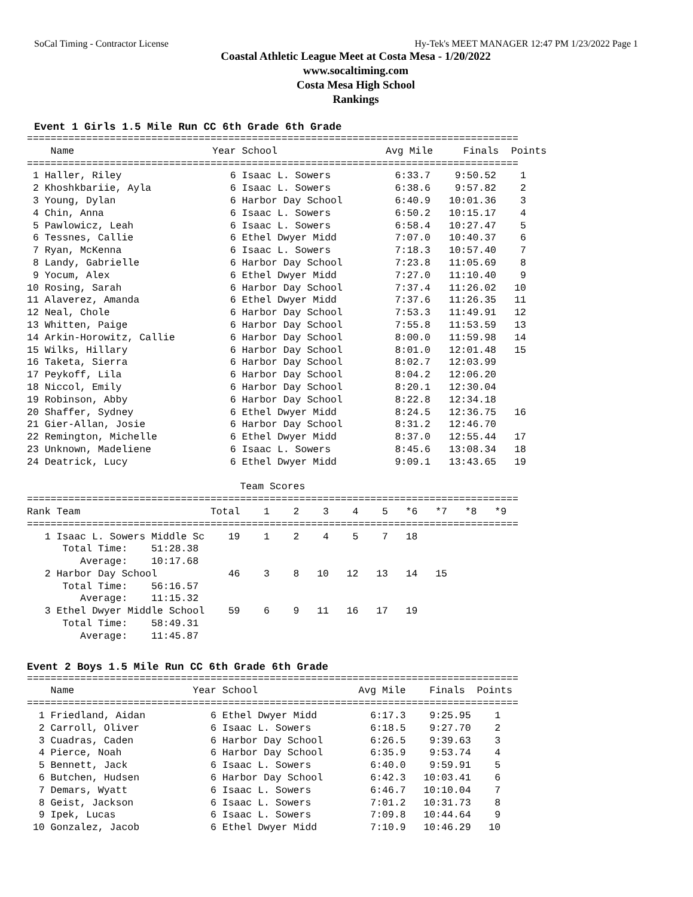SoCal Timing - Contractor License Hy-Tek's MEET MANAGER 12:47 PM 1/23/2022 Page 1
Coastal Athletic League Meet at Costa Mesa - 1/20/2022
www.socaltiming.com
Costa Mesa High School
Rankings
Event 1 Girls 1.5 Mile Run CC 6th Grade 6th Grade
===================================================================================
| Name | Year School | Avg Mile | Finals | Points |
| --- | --- | --- | --- | --- |
===================================================================================
| 1 Haller, Riley | 6 Isaac L. Sowers | 6:33.7 | 9:50.52 | 1 |
| 2 Khoshkbariie, Ayla | 6 Isaac L. Sowers | 6:38.6 | 9:57.82 | 2 |
| 3 Young, Dylan | 6 Harbor Day School | 6:40.9 | 10:01.36 | 3 |
| 4 Chin, Anna | 6 Isaac L. Sowers | 6:50.2 | 10:15.17 | 4 |
| 5 Pawlowicz, Leah | 6 Isaac L. Sowers | 6:58.4 | 10:27.47 | 5 |
| 6 Tessnes, Callie | 6 Ethel Dwyer Midd | 7:07.0 | 10:40.37 | 6 |
| 7 Ryan, McKenna | 6 Isaac L. Sowers | 7:18.3 | 10:57.40 | 7 |
| 8 Landy, Gabrielle | 6 Harbor Day School | 7:23.8 | 11:05.69 | 8 |
| 9 Yocum, Alex | 6 Ethel Dwyer Midd | 7:27.0 | 11:10.40 | 9 |
| 10 Rosing, Sarah | 6 Harbor Day School | 7:37.4 | 11:26.02 | 10 |
| 11 Alaverez, Amanda | 6 Ethel Dwyer Midd | 7:37.6 | 11:26.35 | 11 |
| 12 Neal, Chole | 6 Harbor Day School | 7:53.3 | 11:49.91 | 12 |
| 13 Whitten, Paige | 6 Harbor Day School | 7:55.8 | 11:53.59 | 13 |
| 14 Arkin-Horowitz, Callie | 6 Harbor Day School | 8:00.0 | 11:59.98 | 14 |
| 15 Wilks, Hillary | 6 Harbor Day School | 8:01.0 | 12:01.48 | 15 |
| 16 Taketa, Sierra | 6 Harbor Day School | 8:02.7 | 12:03.99 | |
| 17 Peykoff, Lila | 6 Harbor Day School | 8:04.2 | 12:06.20 | |
| 18 Niccol, Emily | 6 Harbor Day School | 8:20.1 | 12:30.04 | |
| 19 Robinson, Abby | 6 Harbor Day School | 8:22.8 | 12:34.18 | |
| 20 Shaffer, Sydney | 6 Ethel Dwyer Midd | 8:24.5 | 12:36.75 | 16 |
| 21 Gier-Allan, Josie | 6 Harbor Day School | 8:31.2 | 12:46.70 | |
| 22 Remington, Michelle | 6 Ethel Dwyer Midd | 8:37.0 | 12:55.44 | 17 |
| 23 Unknown, Madeliene | 6 Isaac L. Sowers | 8:45.6 | 13:08.34 | 18 |
| 24 Deatrick, Lucy | 6 Ethel Dwyer Midd | 9:09.1 | 13:43.65 | 19 |
                                    Team Scores
===================================================================================
Rank Team                      Total    1    2    3    4    5   *6   *7   *8   *9
===================================================================================
   1 Isaac L. Sowers Middle Sc    19    1    2    4    5    7   18
      Total Time:    51:28.38
         Average:    10:17.68
   2 Harbor Day School            46    3    8   10   12   13   14   15
      Total Time:    56:16.57
         Average:    11:15.32
   3 Ethel Dwyer Middle School    59    6    9   11   16   17   19
      Total Time:    58:49.31
         Average:    11:45.87
Event 2 Boys 1.5 Mile Run CC 6th Grade 6th Grade
===================================================================================
    Name                    Year School                 Avg Mile    Finals  Points
===================================================================================
  1 Friedland, Aidan           6 Ethel Dwyer Midd         6:17.3    9:25.95    1
  2 Carroll, Oliver            6 Isaac L. Sowers          6:18.5    9:27.70    2
  3 Cuadras, Caden             6 Harbor Day School        6:26.5    9:39.63    3
  4 Pierce, Noah               6 Harbor Day School        6:35.9    9:53.74    4
  5 Bennett, Jack              6 Isaac L. Sowers          6:40.0    9:59.91    5
  6 Butchen, Hudsen            6 Harbor Day School        6:42.3   10:03.41    6
  7 Demars, Wyatt              6 Isaac L. Sowers          6:46.7   10:10.04    7
  8 Geist, Jackson             6 Isaac L. Sowers          7:01.2   10:31.73    8
  9 Ipek, Lucas                6 Isaac L. Sowers          7:09.8   10:44.64    9
 10 Gonzalez, Jacob            6 Ethel Dwyer Midd         7:10.9   10:46.29   10